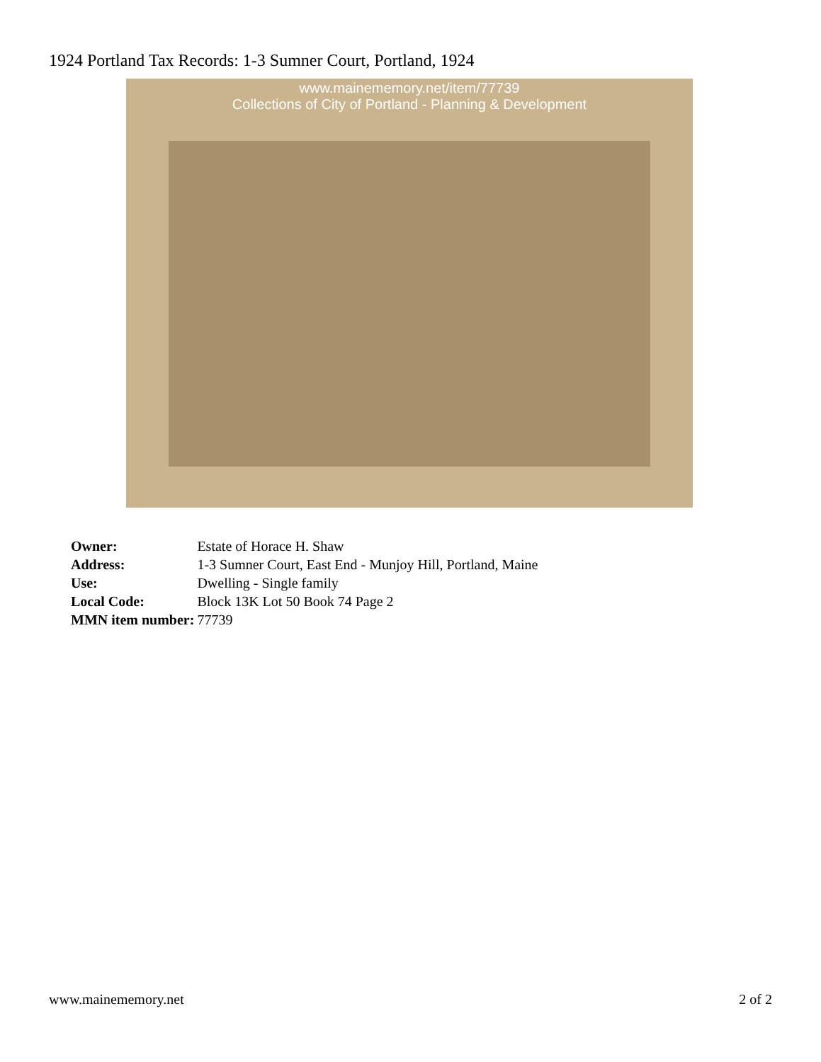1924 Portland Tax Records: 1-3 Sumner Court, Portland, 1924
www.mainememory.net/item/77739
Collections of City of Portland - Planning & Development
| Owner: | Estate of Horace H. Shaw |
| Address: | 1-3 Sumner Court, East End - Munjoy Hill, Portland, Maine |
| Use: | Dwelling - Single family |
| Local Code: | Block 13K Lot 50 Book 74 Page 2 |
| MMN item number: | 77739 |
www.mainememory.net 2 of 2